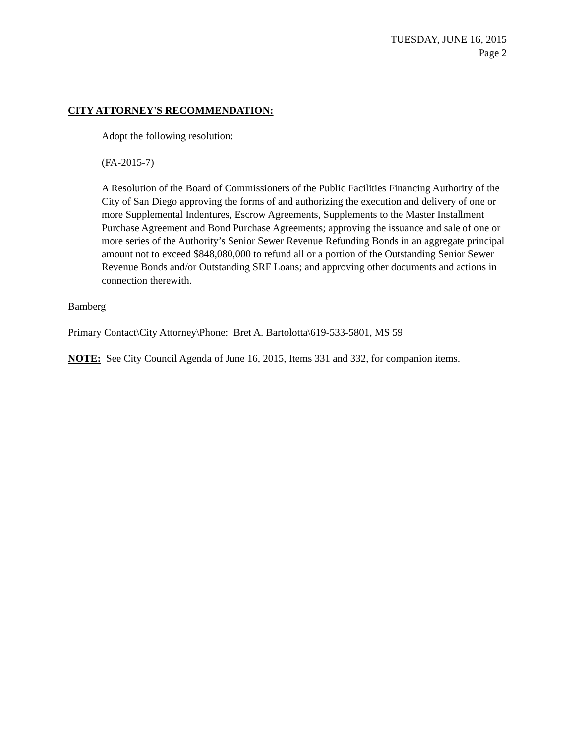TUESDAY, JUNE 16, 2015
Page 2
CITY ATTORNEY'S RECOMMENDATION:
Adopt the following resolution:
(FA-2015-7)
A Resolution of the Board of Commissioners of the Public Facilities Financing Authority of the City of San Diego approving the forms of and authorizing the execution and delivery of one or more Supplemental Indentures, Escrow Agreements, Supplements to the Master Installment Purchase Agreement and Bond Purchase Agreements; approving the issuance and sale of one or more series of the Authority’s Senior Sewer Revenue Refunding Bonds in an aggregate principal amount not to exceed $848,080,000 to refund all or a portion of the Outstanding Senior Sewer Revenue Bonds and/or Outstanding SRF Loans; and approving other documents and actions in connection therewith.
Bamberg
Primary Contact\City Attorney\Phone: Bret A. Bartolotta\619-533-5801, MS 59
NOTE: See City Council Agenda of June 16, 2015, Items 331 and 332, for companion items.